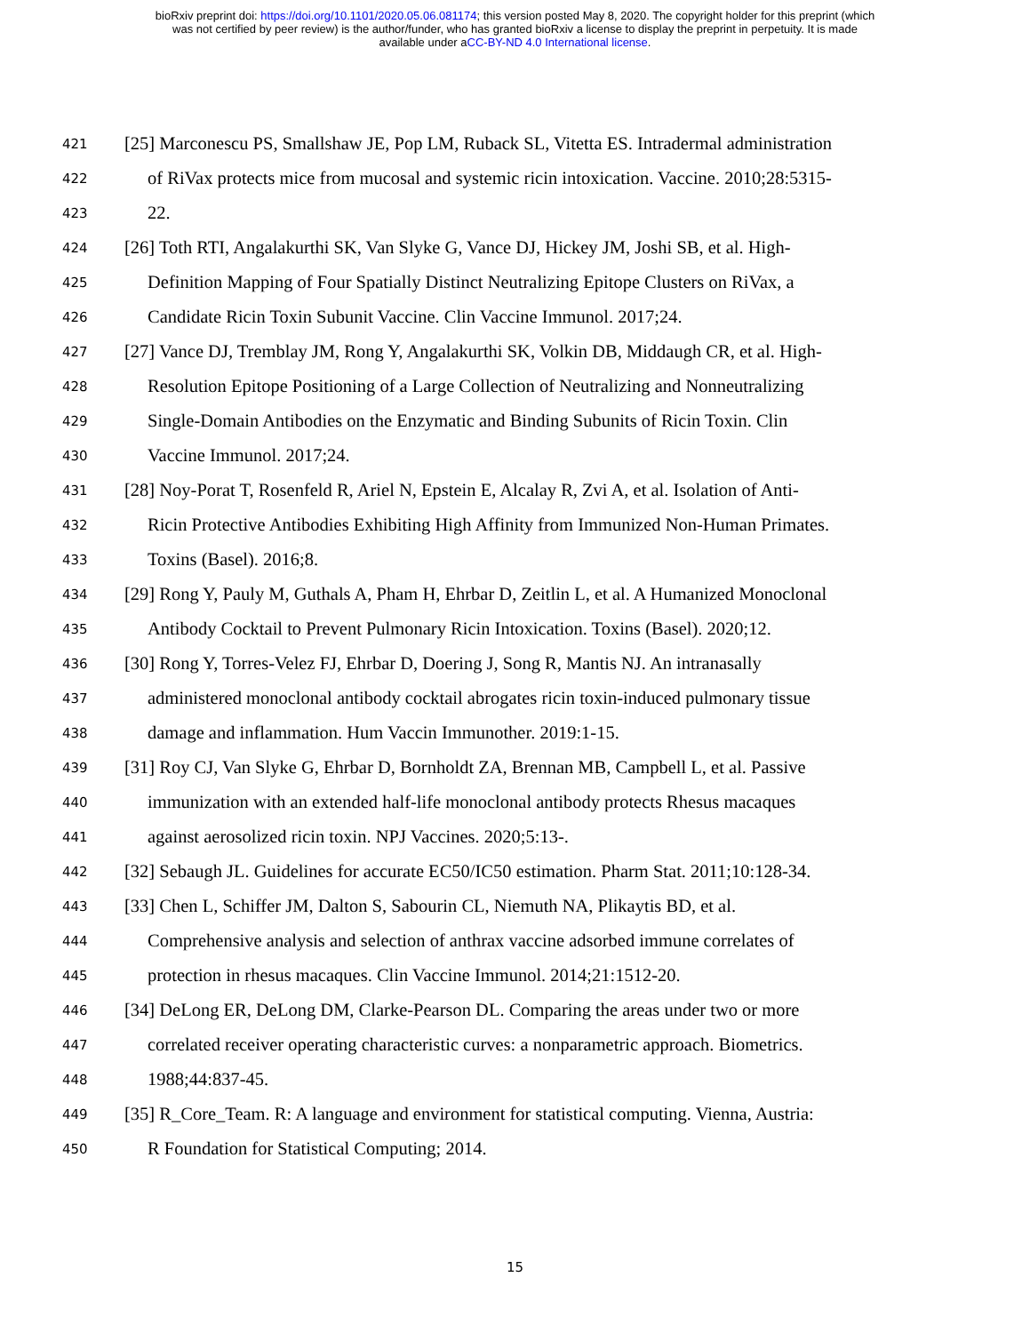bioRxiv preprint doi: https://doi.org/10.1101/2020.05.06.081174; this version posted May 8, 2020. The copyright holder for this preprint (which
was not certified by peer review) is the author/funder, who has granted bioRxiv a license to display the preprint in perpetuity. It is made
available under aCC-BY-ND 4.0 International license.
421 [25] Marconescu PS, Smallshaw JE, Pop LM, Ruback SL, Vitetta ES. Intradermal administration
422 of RiVax protects mice from mucosal and systemic ricin intoxication. Vaccine. 2010;28:5315-
423 22.
424 [26] Toth RTI, Angalakurthi SK, Van Slyke G, Vance DJ, Hickey JM, Joshi SB, et al. High-
425 Definition Mapping of Four Spatially Distinct Neutralizing Epitope Clusters on RiVax, a
426 Candidate Ricin Toxin Subunit Vaccine. Clin Vaccine Immunol. 2017;24.
427 [27] Vance DJ, Tremblay JM, Rong Y, Angalakurthi SK, Volkin DB, Middaugh CR, et al. High-
428 Resolution Epitope Positioning of a Large Collection of Neutralizing and Nonneutralizing
429 Single-Domain Antibodies on the Enzymatic and Binding Subunits of Ricin Toxin. Clin
430 Vaccine Immunol. 2017;24.
431 [28] Noy-Porat T, Rosenfeld R, Ariel N, Epstein E, Alcalay R, Zvi A, et al. Isolation of Anti-
432 Ricin Protective Antibodies Exhibiting High Affinity from Immunized Non-Human Primates.
433 Toxins (Basel). 2016;8.
434 [29] Rong Y, Pauly M, Guthals A, Pham H, Ehrbar D, Zeitlin L, et al. A Humanized Monoclonal
435 Antibody Cocktail to Prevent Pulmonary Ricin Intoxication. Toxins (Basel). 2020;12.
436 [30] Rong Y, Torres-Velez FJ, Ehrbar D, Doering J, Song R, Mantis NJ. An intranasally
437 administered monoclonal antibody cocktail abrogates ricin toxin-induced pulmonary tissue
438 damage and inflammation. Hum Vaccin Immunother. 2019:1-15.
439 [31] Roy CJ, Van Slyke G, Ehrbar D, Bornholdt ZA, Brennan MB, Campbell L, et al. Passive
440 immunization with an extended half-life monoclonal antibody protects Rhesus macaques
441 against aerosolized ricin toxin. NPJ Vaccines. 2020;5:13-.
442 [32] Sebaugh JL. Guidelines for accurate EC50/IC50 estimation. Pharm Stat. 2011;10:128-34.
443 [33] Chen L, Schiffer JM, Dalton S, Sabourin CL, Niemuth NA, Plikaytis BD, et al.
444 Comprehensive analysis and selection of anthrax vaccine adsorbed immune correlates of
445 protection in rhesus macaques. Clin Vaccine Immunol. 2014;21:1512-20.
446 [34] DeLong ER, DeLong DM, Clarke-Pearson DL. Comparing the areas under two or more
447 correlated receiver operating characteristic curves: a nonparametric approach. Biometrics.
448 1988;44:837-45.
449 [35] R_Core_Team. R: A language and environment for statistical computing. Vienna, Austria:
450 R Foundation for Statistical Computing; 2014.
15